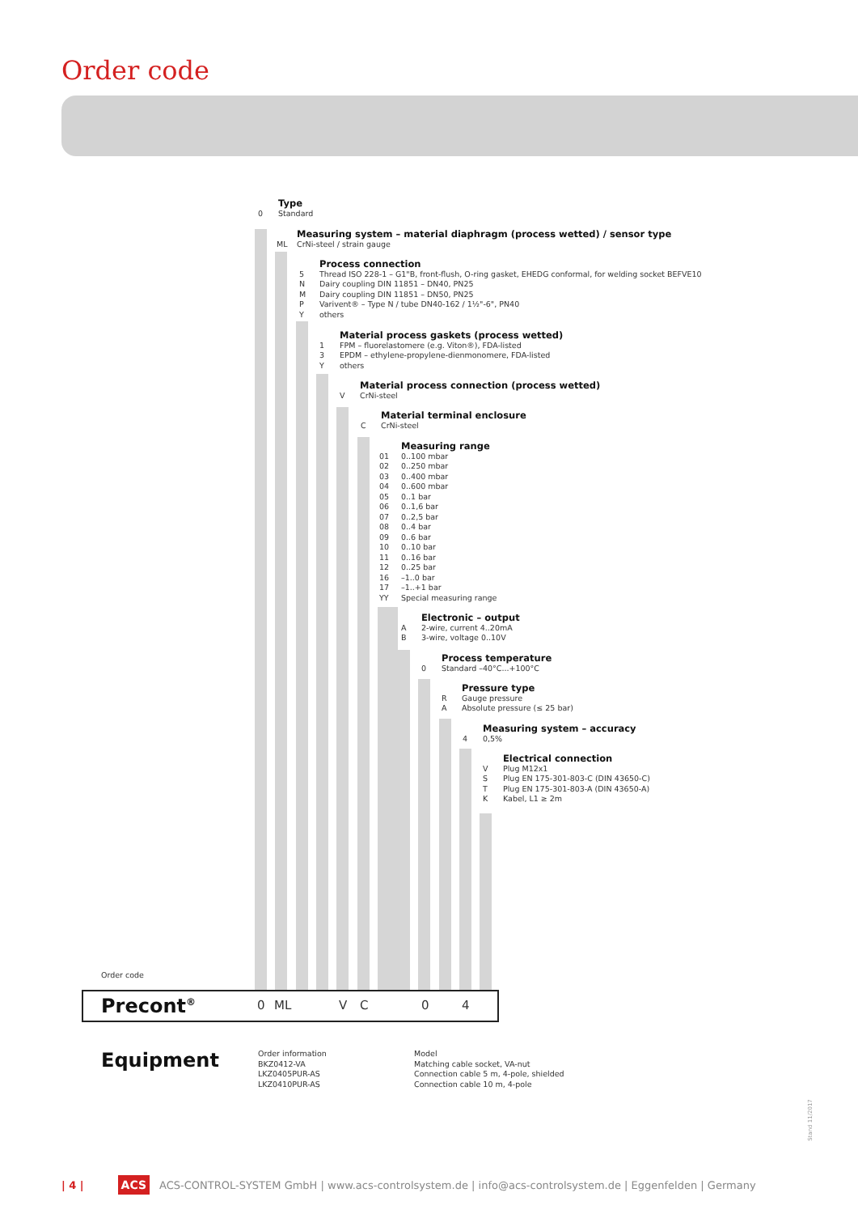Order code
Type
0 Standard
Measuring system – material diaphragm (process wetted) / sensor type
ML CrNi-steel / strain gauge
Process connection
5 Thread ISO 228-1 – G1"B, front-flush, O-ring gasket, EHEDG conformal, for welding socket BEFVE10
N Dairy coupling DIN 11851 – DN40, PN25
M Dairy coupling DIN 11851 – DN50, PN25
P Varivent® – Type N / tube DN40-162 / 1½"-6", PN40
Yothers
Material process gaskets (process wetted)
1 FPM – fluorelastomere (e.g. Viton®), FDA-listed
3 EPDM – ethylene-propylene-dienmonomere, FDA-listed
Yothers
Material process connection (process wetted)
V CrNi-steel
Material terminal enclosure
C CrNi-steel
Measuring range
01 0..100 mbar
02 0..250 mbar
03 0..400 mbar
04 0..600 mbar
05 0..1 bar
06 0..1,6 bar
07 0..2,5 bar
08 0..4 bar
09 0..6 bar
10 0..10 bar
11 0..16 bar
12 0..25 bar
16 –1..0 bar
17 –1..+1 bar
YY Special measuring range
Electronic – output
A 2-wire, current 4..20mA
B 3-wire, voltage 0..10V
Process temperature
0 Standard –40°C...+100°C
Pressure type
R Gauge pressure
A Absolute pressure (≤ 25 bar)
Measuring system – accuracy
4 0,5%
Electrical connection
V Plug M12x1
S Plug EN 175-301-803-C (DIN 43650-C)
T Plug EN 175-301-803-A (DIN 43650-A)
K Kabel, L1 ≥ 2m
Order code
Precont<sup>®</sup>
0 ML V C 0 4
Equipment
Order information
BKZ0412-VA
LKZ0405PUR-AS
LKZ0410PUR-AS
Model
Matching cable socket, VA-nut
Connection cable 5 m, 4-pole, shielded
Connection cable 10 m, 4-pole
Stand 11/2017
| 4 | ACS ACS-CONTROL-SYSTEM GmbH | www.acs-controlsystem.de | info@acs-controlsystem.de | Eggenfelden | Germany